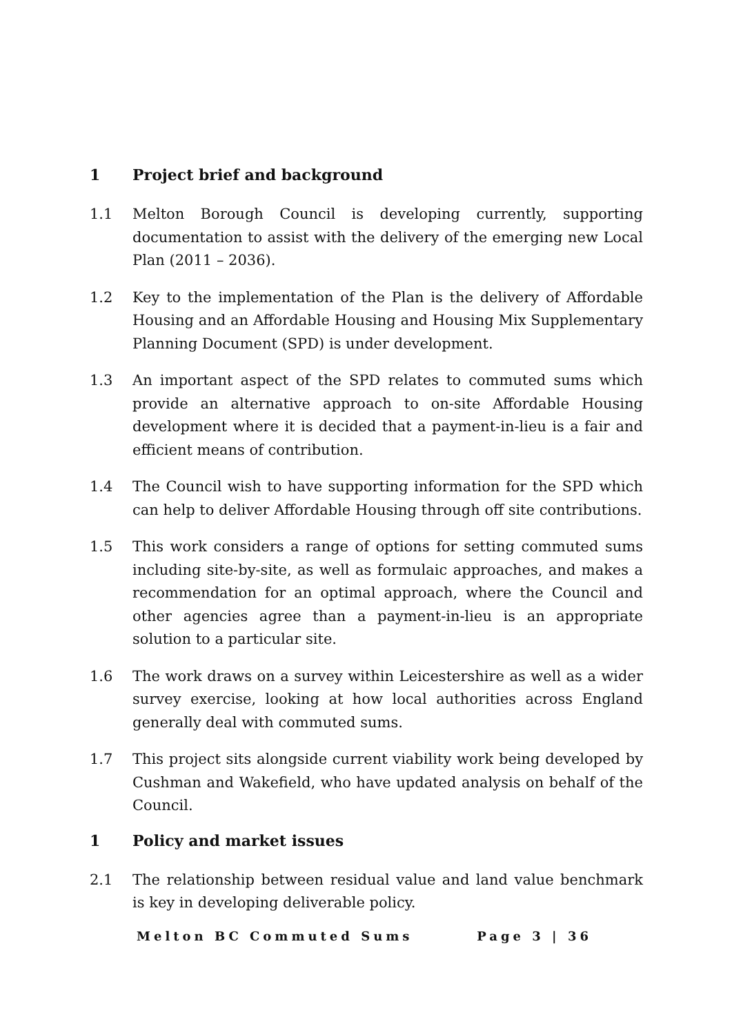1 Project brief and background
1.1 Melton Borough Council is developing currently, supporting documentation to assist with the delivery of the emerging new Local Plan (2011 – 2036).
1.2 Key to the implementation of the Plan is the delivery of Affordable Housing and an Affordable Housing and Housing Mix Supplementary Planning Document (SPD) is under development.
1.3 An important aspect of the SPD relates to commuted sums which provide an alternative approach to on-site Affordable Housing development where it is decided that a payment-in-lieu is a fair and efficient means of contribution.
1.4 The Council wish to have supporting information for the SPD which can help to deliver Affordable Housing through off site contributions.
1.5 This work considers a range of options for setting commuted sums including site-by-site, as well as formulaic approaches, and makes a recommendation for an optimal approach, where the Council and other agencies agree than a payment-in-lieu is an appropriate solution to a particular site.
1.6 The work draws on a survey within Leicestershire as well as a wider survey exercise, looking at how local authorities across England generally deal with commuted sums.
1.7 This project sits alongside current viability work being developed by Cushman and Wakefield, who have updated analysis on behalf of the Council.
1 Policy and market issues
2.1 The relationship between residual value and land value benchmark is key in developing deliverable policy.
Melton BC Commuted Sums Page 3 | 36